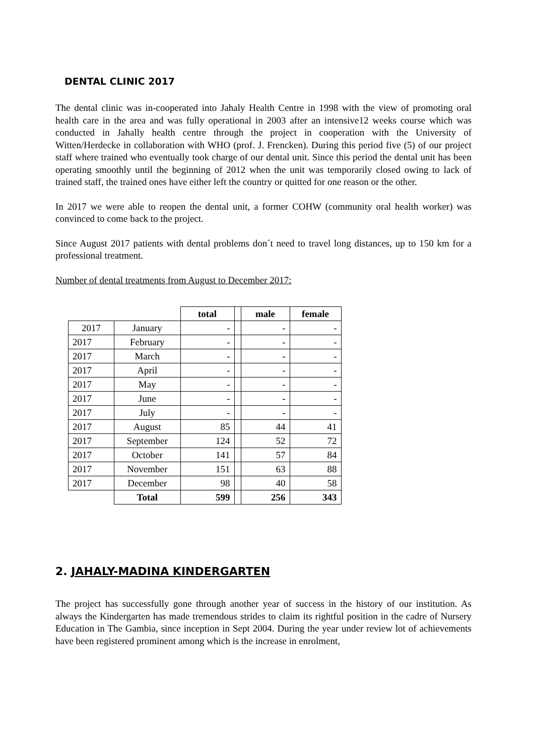DENTAL CLINIC 2017
The dental clinic was in-cooperated into Jahaly Health Centre in 1998 with the view of promoting oral health care in the area and was fully operational in 2003 after an intensive12 weeks course which was conducted in Jahally health centre through the project in cooperation with the University of Witten/Herdecke in collaboration with WHO (prof. J. Frencken). During this period five (5) of our project staff where trained who eventually took charge of our dental unit. Since this period the dental unit has been operating smoothly until the beginning of 2012 when the unit was temporarily closed owing to lack of trained staff, the trained ones have either left the country or quitted for one reason or the other.
In 2017 we were able to reopen the dental unit, a former COHW (community oral health worker) was convinced to come back to the project.
Since August 2017 patients with dental problems don´t need to travel long distances, up to 150 km for a professional treatment.
Number of dental treatments from August to December 2017:
| | | total | | male | female |
| 2017 | January | - | | - | - |
| 2017 | February | - | | - | - |
| 2017 | March | - | | - | - |
| 2017 | April | - | | - | - |
| 2017 | May | - | | - | - |
| 2017 | June | - | | - | - |
| 2017 | July | - | | - | - |
| 2017 | August | 85 | | 44 | 41 |
| 2017 | September | 124 | | 52 | 72 |
| 2017 | October | 141 | | 57 | 84 |
| 2017 | November | 151 | | 63 | 88 |
| 2017 | December | 98 | | 40 | 58 |
| | Total | 599 | | 256 | 343 |
2. JAHALY-MADINA KINDERGARTEN
The project has successfully gone through another year of success in the history of our institution. As always the Kindergarten has made tremendous strides to claim its rightful position in the cadre of Nursery Education in The Gambia, since inception in Sept 2004. During the year under review lot of achievements have been registered prominent among which is the increase in enrolment,